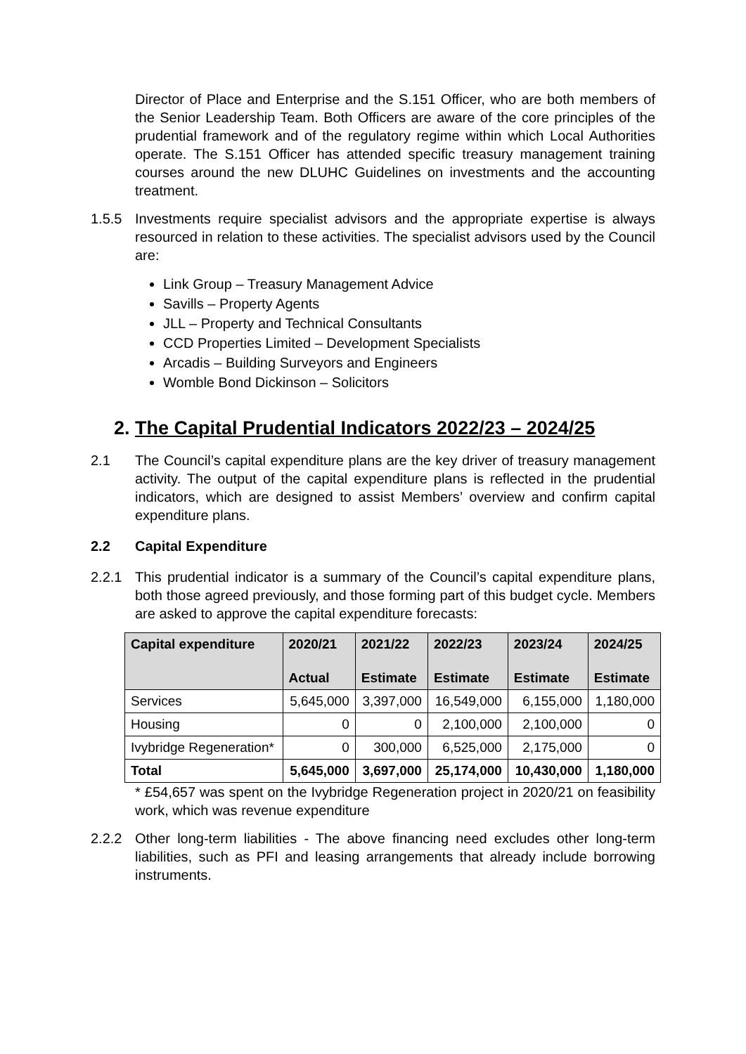Director of Place and Enterprise and the S.151 Officer, who are both members of the Senior Leadership Team. Both Officers are aware of the core principles of the prudential framework and of the regulatory regime within which Local Authorities operate. The S.151 Officer has attended specific treasury management training courses around the new DLUHC Guidelines on investments and the accounting treatment.
1.5.5 Investments require specialist advisors and the appropriate expertise is always resourced in relation to these activities. The specialist advisors used by the Council are:
Link Group – Treasury Management Advice
Savills – Property Agents
JLL – Property and Technical Consultants
CCD Properties Limited – Development Specialists
Arcadis – Building Surveyors and Engineers
Womble Bond Dickinson – Solicitors
2. The Capital Prudential Indicators 2022/23 – 2024/25
2.1 The Council’s capital expenditure plans are the key driver of treasury management activity. The output of the capital expenditure plans is reflected in the prudential indicators, which are designed to assist Members’ overview and confirm capital expenditure plans.
2.2 Capital Expenditure
2.2.1 This prudential indicator is a summary of the Council’s capital expenditure plans, both those agreed previously, and those forming part of this budget cycle. Members are asked to approve the capital expenditure forecasts:
| Capital expenditure | 2020/21 Actual | 2021/22 Estimate | 2022/23 Estimate | 2023/24 Estimate | 2024/25 Estimate |
| --- | --- | --- | --- | --- | --- |
| Services | 5,645,000 | 3,397,000 | 16,549,000 | 6,155,000 | 1,180,000 |
| Housing | 0 | 0 | 2,100,000 | 2,100,000 | 0 |
| Ivybridge Regeneration* | 0 | 300,000 | 6,525,000 | 2,175,000 | 0 |
| Total | 5,645,000 | 3,697,000 | 25,174,000 | 10,430,000 | 1,180,000 |
* £54,657 was spent on the Ivybridge Regeneration project in 2020/21 on feasibility work, which was revenue expenditure
2.2.2 Other long-term liabilities - The above financing need excludes other long-term liabilities, such as PFI and leasing arrangements that already include borrowing instruments.